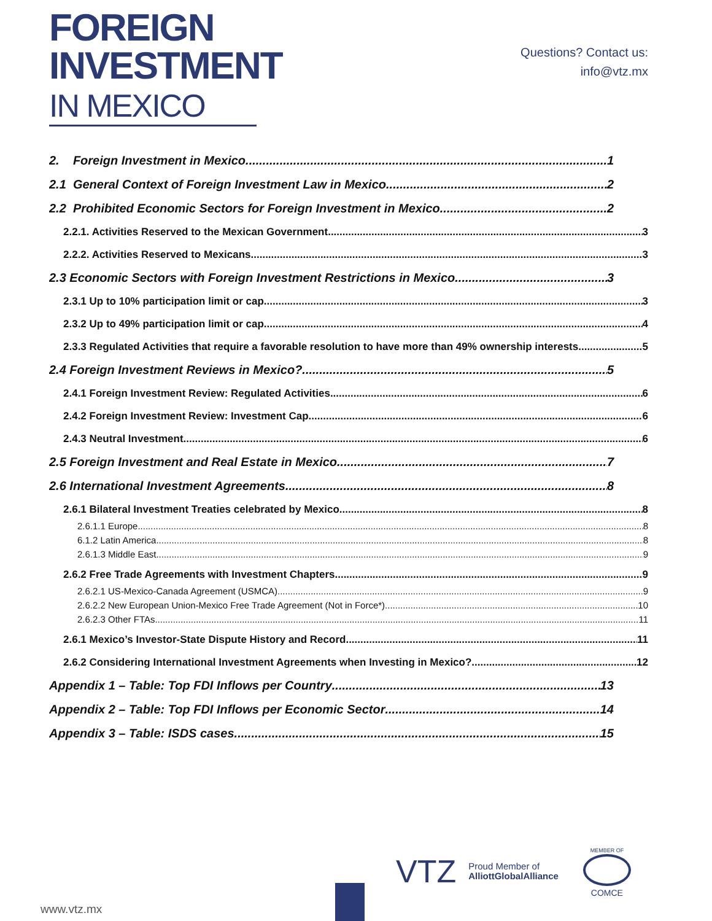FOREIGN
INVESTMENT
IN MEXICO
Questions? Contact us:
info@vtz.mx
2. Foreign Investment in Mexico 1
2.1 General Context of Foreign Investment Law in Mexico 2
2.2 Prohibited Economic Sectors for Foreign Investment in Mexico 2
2.2.1. Activities Reserved to the Mexican Government 3
2.2.2. Activities Reserved to Mexicans 3
2.3 Economic Sectors with Foreign Investment Restrictions in Mexico 3
2.3.1 Up to 10% participation limit or cap 3
2.3.2 Up to 49% participation limit or cap. 4
2.3.3 Regulated Activities that require a favorable resolution to have more than 49% ownership interests. 5
2.4 Foreign Investment Reviews in Mexico? 5
2.4.1 Foreign Investment Review: Regulated Activities. 6
2.4.2 Foreign Investment Review: Investment Cap. 6
2.4.3 Neutral Investment 6
2.5 Foreign Investment and Real Estate in Mexico 7
2.6 International Investment Agreements 8
2.6.1 Bilateral Investment Treaties celebrated by Mexico 8
2.6.1.1 Europe 8
6.1.2 Latin America 8
2.6.1.3 Middle East 9
2.6.2 Free Trade Agreements with Investment Chapters 9
2.6.2.1 US-Mexico-Canada Agreement (USMCA) 9
2.6.2.2 New European Union-Mexico Free Trade Agreement (Not in Force*) 10
2.6.2.3 Other FTAs 11
2.6.1 Mexico’s Investor-State Dispute History and Record 11
2.6.2 Considering International Investment Agreements when Investing in Mexico? 12
Appendix 1 – Table: Top FDI Inflows per Country 13
Appendix 2 – Table: Top FDI Inflows per Economic Sector 14
Appendix 3 – Table: ISDS cases 15
VTZ Proud Member of
AlliottGlobalAlliance MEMBER OF
COMCE
www.vtz.mx